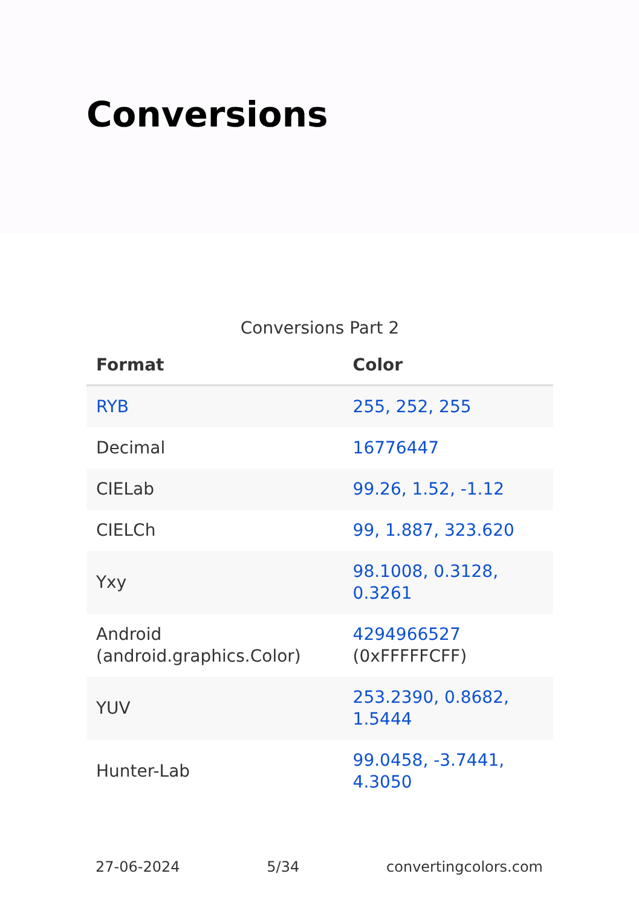Conversions
Conversions Part 2
| Format | Color |
| --- | --- |
| RYB | 255, 252, 255 |
| Decimal | 16776447 |
| CIELab | 99.26, 1.52, -1.12 |
| CIELCh | 99, 1.887, 323.620 |
| Yxy | 98.1008, 0.3128, 0.3261 |
| Android (android.graphics.Color) | 4294966527 (0xFFFFFCFF) |
| YUV | 253.2390, 0.8682, 1.5444 |
| Hunter-Lab | 99.0458, -3.7441, 4.3050 |
27-06-2024 5/34 convertingcolors.com